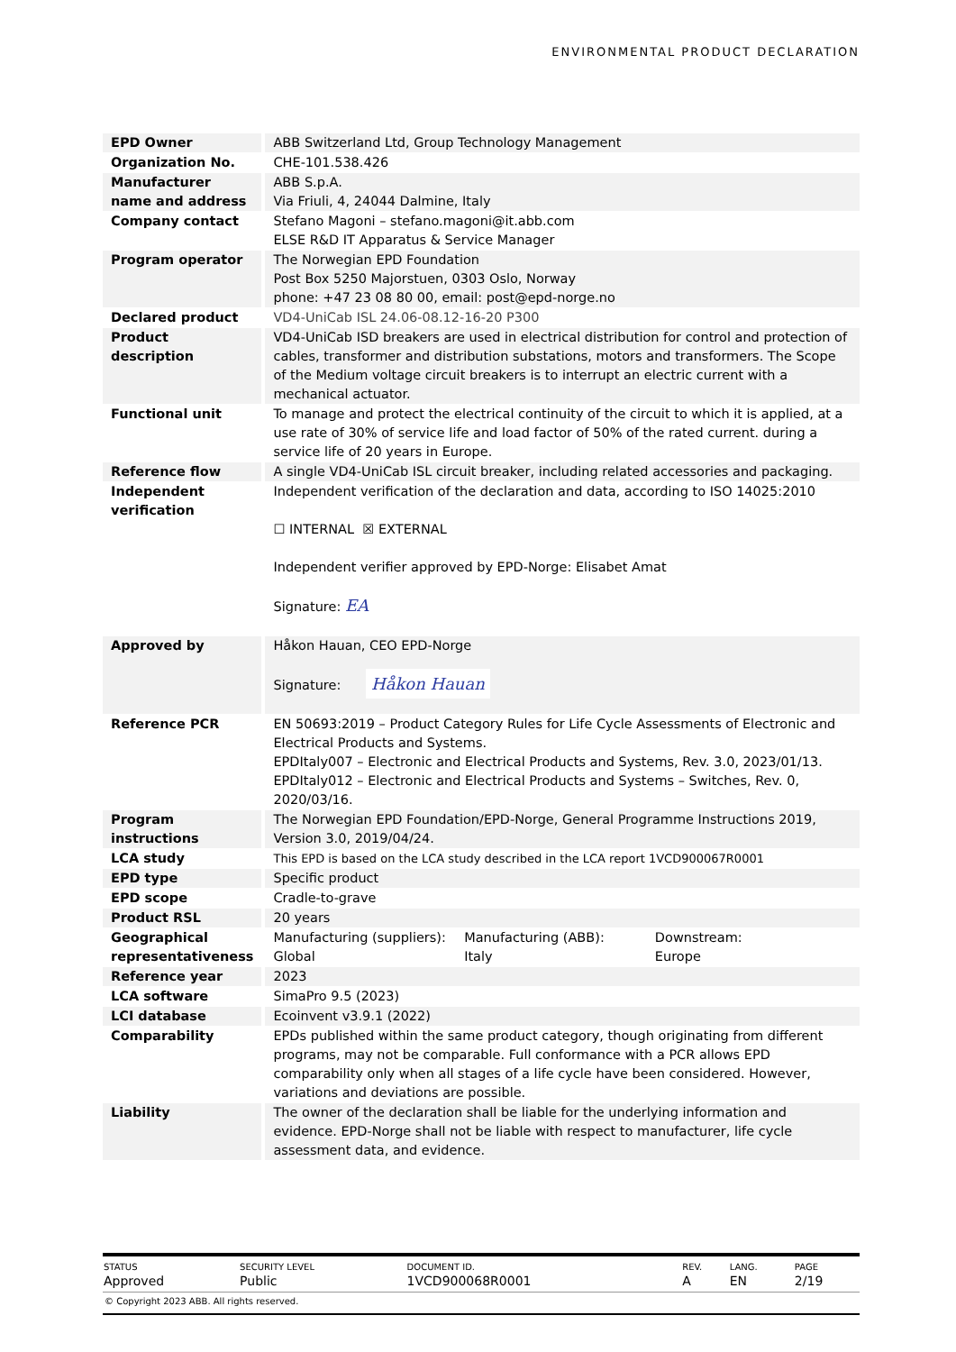ENVIRONMENTAL PRODUCT DECLARATION
| EPD Owner | ABB Switzerland Ltd, Group Technology Management |
| Organization No. | CHE-101.538.426 |
| Manufacturer name and address | ABB S.p.A. Via Friuli, 4, 24044 Dalmine, Italy |
| Company contact | Stefano Magoni – stefano.magoni@it.abb.com ELSE R&D IT Apparatus & Service Manager |
| Program operator | The Norwegian EPD Foundation Post Box 5250 Majorstuen, 0303 Oslo, Norway phone: +47 23 08 80 00, email: post@epd-norge.no |
| Declared product | VD4-UniCab ISL 24.06-08.12-16-20 P300 |
| Product description | VD4-UniCab ISD breakers are used in electrical distribution for control and protection of cables, transformer and distribution substations, motors and transformers. The Scope of the Medium voltage circuit breakers is to interrupt an electric current with a mechanical actuator. |
| Functional unit | To manage and protect the electrical continuity of the circuit to which it is applied, at a use rate of 30% of service life and load factor of 50% of the rated current. during a service life of 20 years in Europe. |
| Reference flow | A single VD4-UniCab ISL circuit breaker, including related accessories and packaging. |
| Independent verification | Independent verification of the declaration and data, according to ISO 14025:2010 ☐ INTERNAL ☒ EXTERNAL Independent verifier approved by EPD-Norge: Elisabet Amat Signature: EA |
| Approved by | Håkon Hauan, CEO EPD-Norge Signature: Håkon Hauan |
| Reference PCR | EN 50693:2019 – Product Category Rules for Life Cycle Assessments of Electronic and Electrical Products and Systems. EPDItaly007 – Electronic and Electrical Products and Systems, Rev. 3.0, 2023/01/13. EPDItaly012 – Electronic and Electrical Products and Systems – Switches, Rev. 0, 2020/03/16. |
| Program instructions | The Norwegian EPD Foundation/EPD-Norge, General Programme Instructions 2019, Version 3.0, 2019/04/24. |
| LCA study | This EPD is based on the LCA study described in the LCA report 1VCD900067R0001 |
| EPD type | Specific product |
| EPD scope | Cradle-to-grave |
| Product RSL | 20 years |
| Geographical representativeness | Manufacturing (suppliers): Global Manufacturing (ABB): Italy Downstream: Europe |
| Reference year | 2023 |
| LCA software | SimaPro 9.5 (2023) |
| LCI database | Ecoinvent v3.9.1 (2022) |
| Comparability | EPDs published within the same product category, though originating from different programs, may not be comparable. Full conformance with a PCR allows EPD comparability only when all stages of a life cycle have been considered. However, variations and deviations are possible. |
| Liability | The owner of the declaration shall be liable for the underlying information and evidence. EPD-Norge shall not be liable with respect to manufacturer, life cycle assessment data, and evidence. |
| STATUS | SECURITY LEVEL | DOCUMENT ID. | REV. | LANG. | PAGE |
| --- | --- | --- | --- | --- | --- |
| Approved | Public | 1VCD900068R0001 | A | EN | 2/19 |
© Copyright 2023 ABB. All rights reserved.